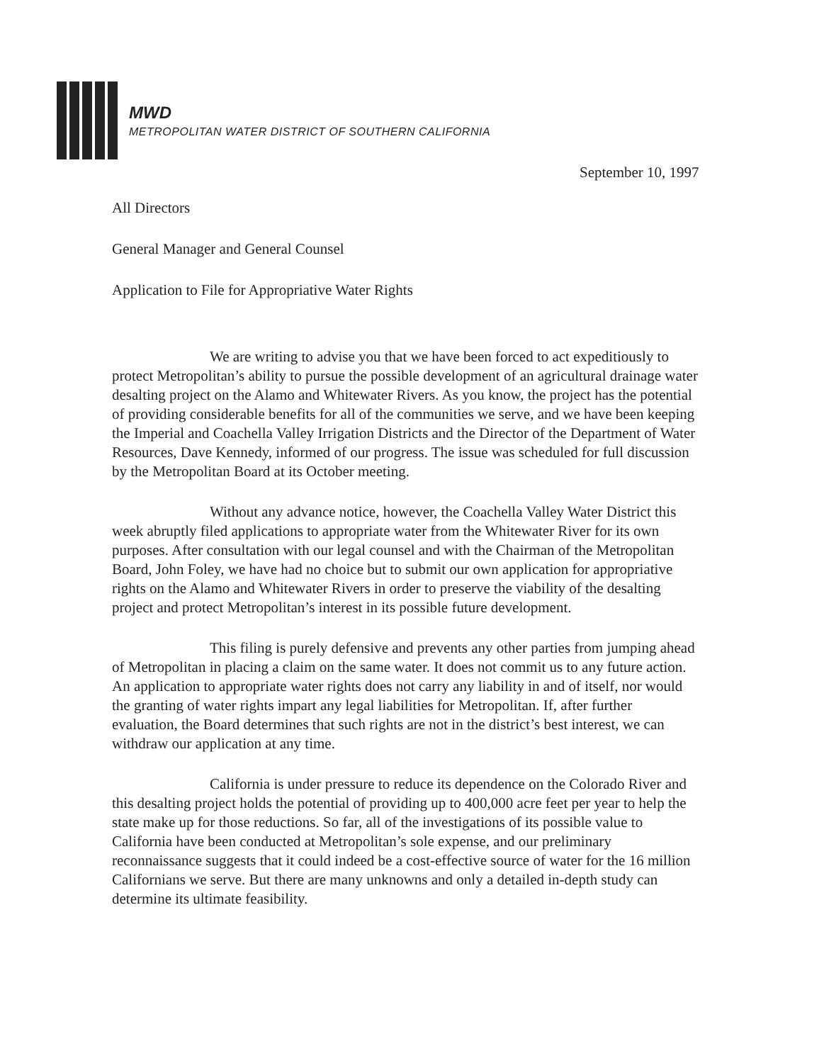MWD
METROPOLITAN WATER DISTRICT OF SOUTHERN CALIFORNIA
September 10, 1997
All Directors
General Manager and General Counsel
Application to File for Appropriative Water Rights
We are writing to advise you that we have been forced to act expeditiously to protect Metropolitan’s ability to pursue the possible development of an agricultural drainage water desalting project on the Alamo and Whitewater Rivers. As you know, the project has the potential of providing considerable benefits for all of the communities we serve, and we have been keeping the Imperial and Coachella Valley Irrigation Districts and the Director of the Department of Water Resources, Dave Kennedy, informed of our progress. The issue was scheduled for full discussion by the Metropolitan Board at its October meeting.
Without any advance notice, however, the Coachella Valley Water District this week abruptly filed applications to appropriate water from the Whitewater River for its own purposes. After consultation with our legal counsel and with the Chairman of the Metropolitan Board, John Foley, we have had no choice but to submit our own application for appropriative rights on the Alamo and Whitewater Rivers in order to preserve the viability of the desalting project and protect Metropolitan’s interest in its possible future development.
This filing is purely defensive and prevents any other parties from jumping ahead of Metropolitan in placing a claim on the same water. It does not commit us to any future action. An application to appropriate water rights does not carry any liability in and of itself, nor would the granting of water rights impart any legal liabilities for Metropolitan. If, after further evaluation, the Board determines that such rights are not in the district’s best interest, we can withdraw our application at any time.
California is under pressure to reduce its dependence on the Colorado River and this desalting project holds the potential of providing up to 400,000 acre feet per year to help the state make up for those reductions. So far, all of the investigations of its possible value to California have been conducted at Metropolitan’s sole expense, and our preliminary reconnaissance suggests that it could indeed be a cost-effective source of water for the 16 million Californians we serve. But there are many unknowns and only a detailed in-depth study can determine its ultimate feasibility.